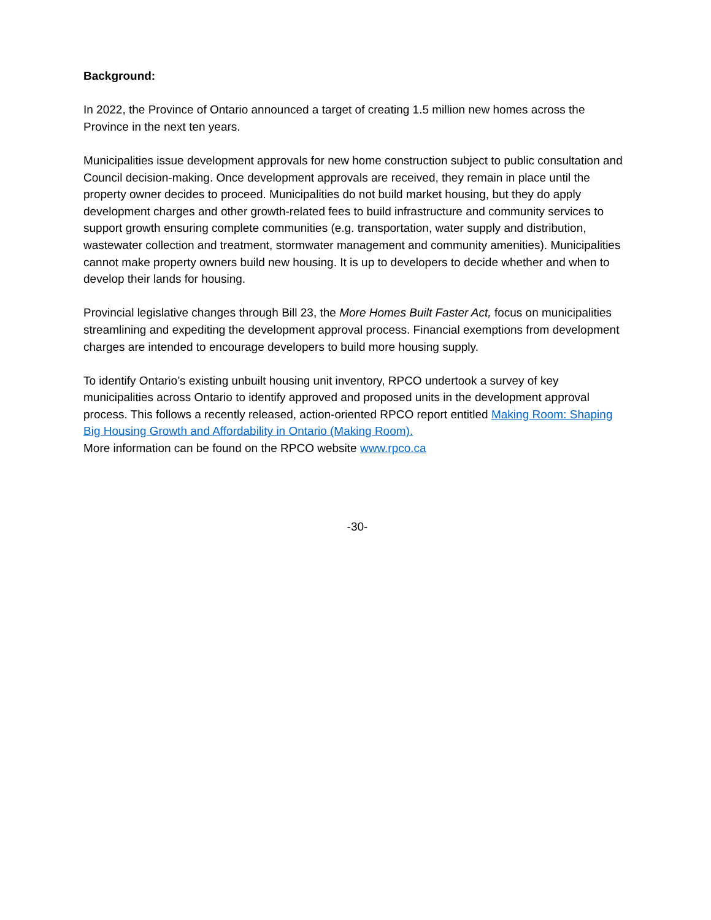Background:
In 2022, the Province of Ontario announced a target of creating 1.5 million new homes across the Province in the next ten years.
Municipalities issue development approvals for new home construction subject to public consultation and Council decision-making. Once development approvals are received, they remain in place until the property owner decides to proceed. Municipalities do not build market housing, but they do apply development charges and other growth-related fees to build infrastructure and community services to support growth ensuring complete communities (e.g. transportation, water supply and distribution, wastewater collection and treatment, stormwater management and community amenities). Municipalities cannot make property owners build new housing. It is up to developers to decide whether and when to develop their lands for housing.
Provincial legislative changes through Bill 23, the More Homes Built Faster Act, focus on municipalities streamlining and expediting the development approval process. Financial exemptions from development charges are intended to encourage developers to build more housing supply.
To identify Ontario’s existing unbuilt housing unit inventory, RPCO undertook a survey of key municipalities across Ontario to identify approved and proposed units in the development approval process. This follows a recently released, action-oriented RPCO report entitled Making Room: Shaping Big Housing Growth and Affordability in Ontario (Making Room).
More information can be found on the RPCO website www.rpco.ca
-30-